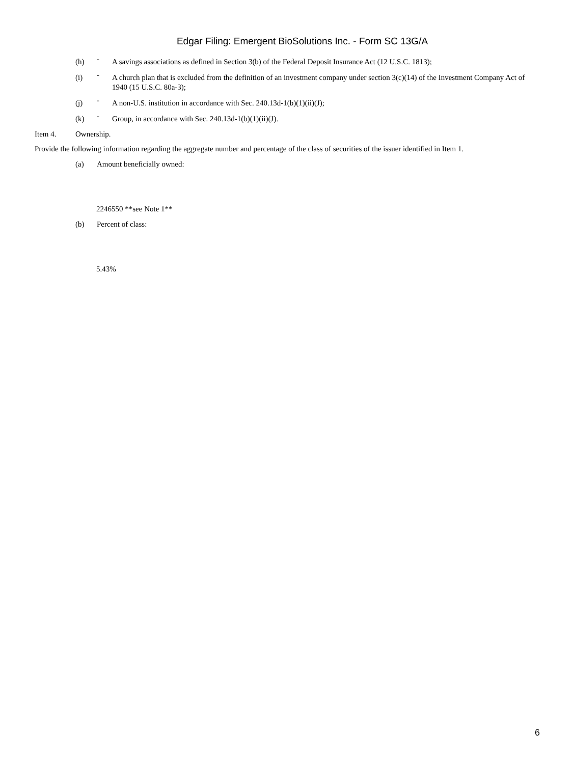Edgar Filing: Emergent BioSolutions Inc. - Form SC 13G/A
(h) ¨ A savings associations as defined in Section 3(b) of the Federal Deposit Insurance Act (12 U.S.C. 1813);
(i) ¨ A church plan that is excluded from the definition of an investment company under section 3(c)(14) of the Investment Company Act of 1940 (15 U.S.C. 80a-3);
(j) ¨ A non-U.S. institution in accordance with Sec. 240.13d-1(b)(1)(ii)(J);
(k) ¨ Group, in accordance with Sec. 240.13d-1(b)(1)(ii)(J).
Item 4. Ownership.
Provide the following information regarding the aggregate number and percentage of the class of securities of the issuer identified in Item 1.
(a) Amount beneficially owned:
2246550 **see Note 1**
(b) Percent of class:
5.43%
6